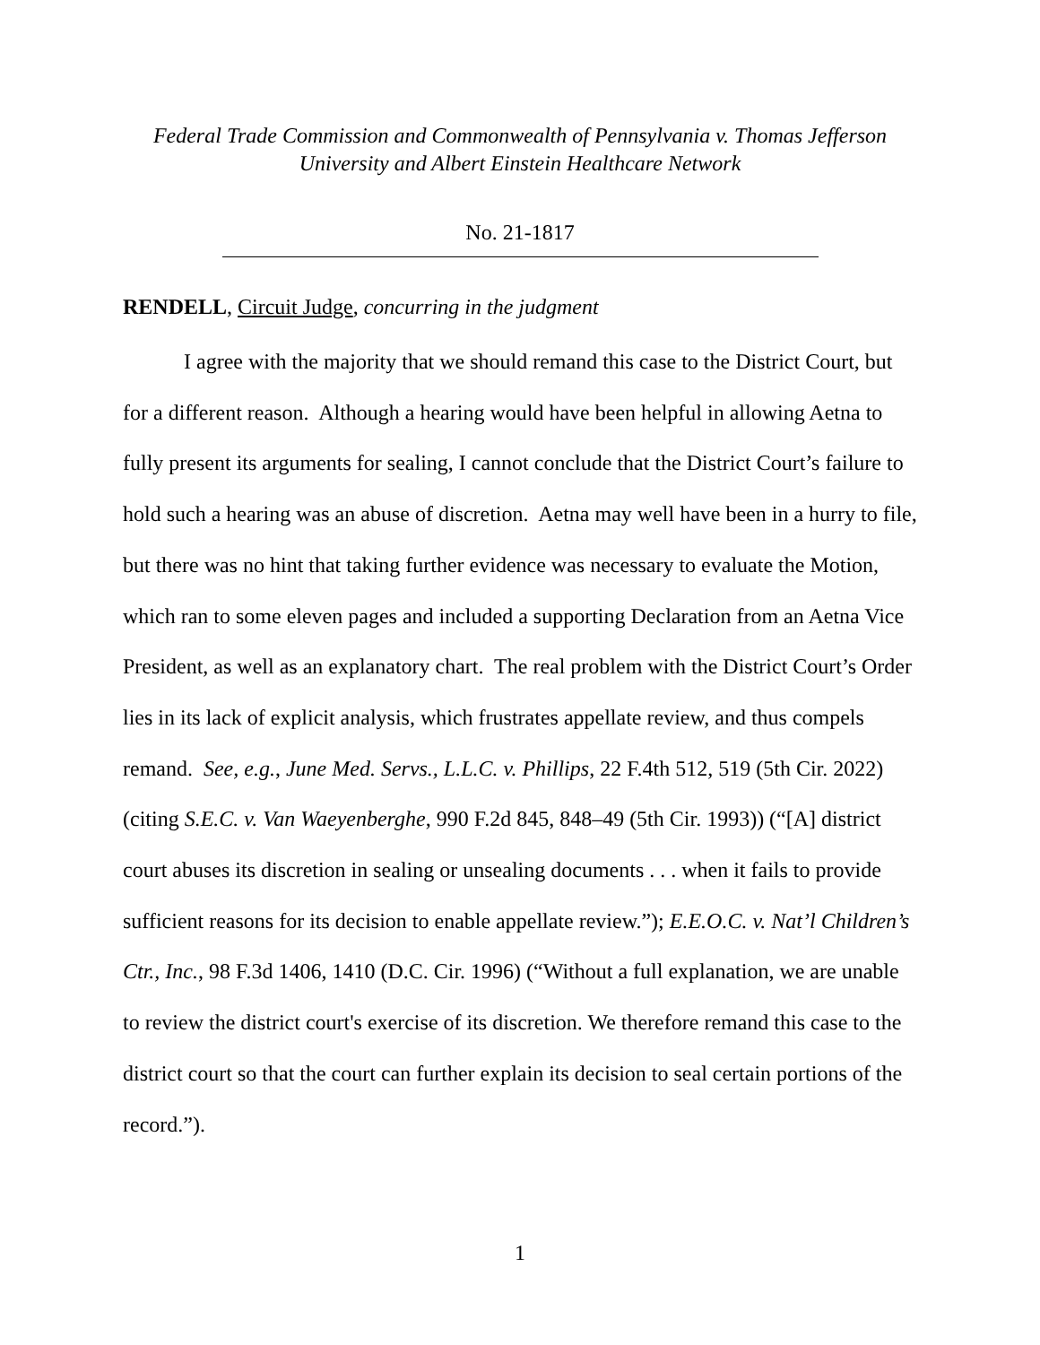Federal Trade Commission and Commonwealth of Pennsylvania v. Thomas Jefferson
University and Albert Einstein Healthcare Network
No. 21-1817
RENDELL, Circuit Judge, concurring in the judgment
I agree with the majority that we should remand this case to the District Court, but for a different reason. Although a hearing would have been helpful in allowing Aetna to fully present its arguments for sealing, I cannot conclude that the District Court’s failure to hold such a hearing was an abuse of discretion. Aetna may well have been in a hurry to file, but there was no hint that taking further evidence was necessary to evaluate the Motion, which ran to some eleven pages and included a supporting Declaration from an Aetna Vice President, as well as an explanatory chart. The real problem with the District Court’s Order lies in its lack of explicit analysis, which frustrates appellate review, and thus compels remand. See, e.g., June Med. Servs., L.L.C. v. Phillips, 22 F.4th 512, 519 (5th Cir. 2022) (citing S.E.C. v. Van Waeyenberghe, 990 F.2d 845, 848–49 (5th Cir. 1993)) (“[A] district court abuses its discretion in sealing or unsealing documents . . . when it fails to provide sufficient reasons for its decision to enable appellate review.”); E.E.O.C. v. Nat’l Children’s Ctr., Inc., 98 F.3d 1406, 1410 (D.C. Cir. 1996) (“Without a full explanation, we are unable to review the district court's exercise of its discretion. We therefore remand this case to the district court so that the court can further explain its decision to seal certain portions of the record.”).
1